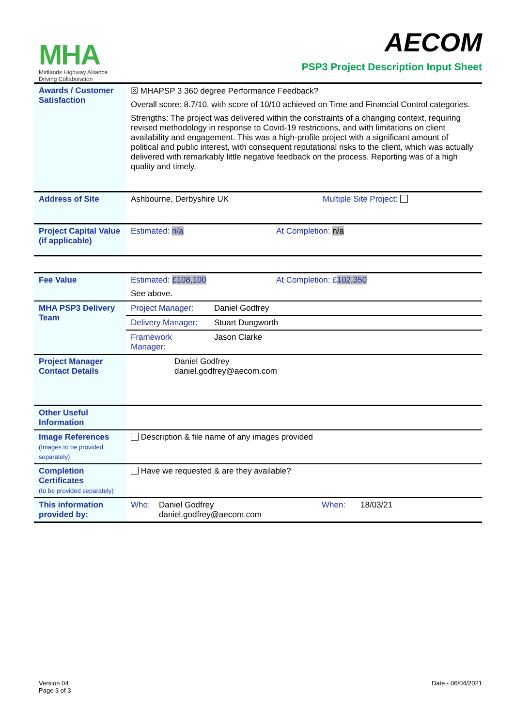MHA
Midlands Highway Alliance
Driving Collaboration
AECOM
PSP3 Project Description Input Sheet
| Awards / Customer Satisfaction | ☒ MHAPSP 3 360 degree Performance Feedback? |
| | Overall score: 8.7/10, with score of 10/10 achieved on Time and Financial Control categories. |
| | Strengths: The project was delivered within the constraints of a changing context, requiring revised methodology in response to Covid-19 restrictions, and with limitations on client availability and engagement. This was a high-profile project with a significant amount of political and public interest, with consequent reputational risks to the client, which was actually delivered with remarkably little negative feedback on the process. Reporting was of a high quality and timely. |
| Address of Site | Ashbourne, Derbyshire UK Multiple Site Project: |
| Project Capital Value (if applicable) | Estimated: n/a At Completion: n/a |
| Fee Value | Estimated: £108,100 At Completion: £ 102,350 |
| | See above. |
| MHA PSP3 Delivery Team | Project Manager: Daniel Godfrey |
| | Delivery Manager: Stuart Dungworth |
| | Framework Manager: Jason Clarke |
| Project Manager Contact Details | Daniel Godfrey daniel.godfrey@aecom.com |
| Other Useful Information | |
| Image References (Images to be provided separately) | Description & file name of any images provided |
| Completion Certificates (to be provided separately) | Have we requested & are they available? |
| This information provided by: | Who: Daniel Godfrey daniel.godfrey@aecom.com When: 18/03/21 |
Version 04
Page 3 of 3
Date - 06/04/2021